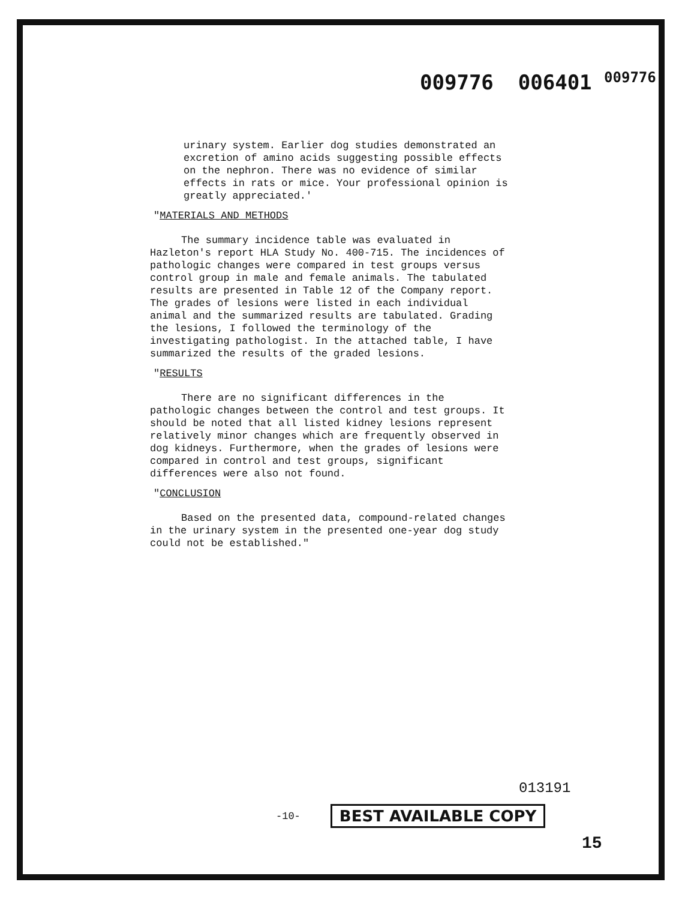009776 006401 <sup>009776</sup>
urinary system. Earlier dog studies demonstrated an excretion of amino acids suggesting possible effects on the nephron. There was no evidence of similar effects in rats or mice. Your professional opinion is greatly appreciated.'
"MATERIALS AND METHODS
The summary incidence table was evaluated in Hazleton's report HLA Study No. 400-715. The incidences of pathologic changes were compared in test groups versus control group in male and female animals. The tabulated results are presented in Table 12 of the Company report. The grades of lesions were listed in each individual animal and the summarized results are tabulated. Grading the lesions, I followed the terminology of the investigating pathologist. In the attached table, I have summarized the results of the graded lesions.
"RESULTS
There are no significant differences in the pathologic changes between the control and test groups. It should be noted that all listed kidney lesions represent relatively minor changes which are frequently observed in dog kidneys. Furthermore, when the grades of lesions were compared in control and test groups, significant differences were also not found.
"CONCLUSION
Based on the presented data, compound-related changes in the urinary system in the presented one-year dog study could not be established."
013191
-10- BEST AVAILABLE COPY
15